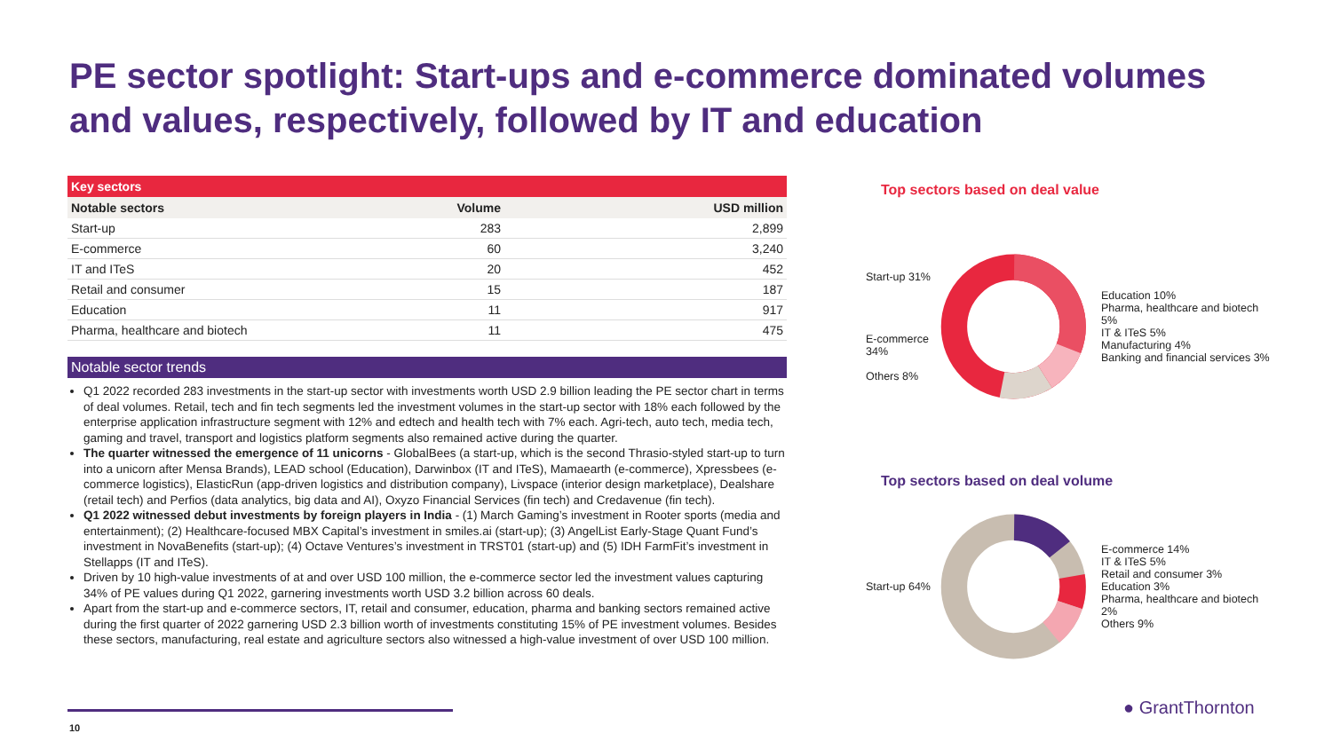PE sector spotlight: Start-ups and e-commerce dominated volumes and values, respectively, followed by IT and education
Key sectors
| Notable sectors | Volume | USD million |
| --- | --- | --- |
| Start-up | 283 | 2,899 |
| E-commerce | 60 | 3,240 |
| IT and ITeS | 20 | 452 |
| Retail and consumer | 15 | 187 |
| Education | 11 | 917 |
| Pharma, healthcare and biotech | 11 | 475 |
Notable sector trends
Q1 2022 recorded 283 investments in the start-up sector with investments worth USD 2.9 billion leading the PE sector chart in terms of deal volumes. Retail, tech and fin tech segments led the investment volumes in the start-up sector with 18% each followed by the enterprise application infrastructure segment with 12% and edtech and health tech with 7% each. Agri-tech, auto tech, media tech, gaming and travel, transport and logistics platform segments also remained active during the quarter.
The quarter witnessed the emergence of 11 unicorns - GlobalBees (a start-up, which is the second Thrasio-styled start-up to turn into a unicorn after Mensa Brands), LEAD school (Education), Darwinbox (IT and ITeS), Mamaearth (e-commerce), Xpressbees (e-commerce logistics), ElasticRun (app-driven logistics and distribution company), Livspace (interior design marketplace), Dealshare (retail tech) and Perfios (data analytics, big data and AI), Oxyzo Financial Services (fin tech) and Credavenue (fin tech).
Q1 2022 witnessed debut investments by foreign players in India - (1) March Gaming’s investment in Rooter sports (media and entertainment); (2) Healthcare-focused MBX Capital’s investment in smiles.ai (start-up); (3) AngelList Early-Stage Quant Fund’s investment in NovaBenefits (start-up); (4) Octave Ventures’s investment in TRST01 (start-up) and (5) IDH FarmFit’s investment in Stellapps (IT and ITeS).
Driven by 10 high-value investments of at and over USD 100 million, the e-commerce sector led the investment values capturing 34% of PE values during Q1 2022, garnering investments worth USD 3.2 billion across 60 deals.
Apart from the start-up and e-commerce sectors, IT, retail and consumer, education, pharma and banking sectors remained active during the first quarter of 2022 garnering USD 2.3 billion worth of investments constituting 15% of PE investment volumes. Besides these sectors, manufacturing, real estate and agriculture sectors also witnessed a high-value investment of over USD 100 million.
Top sectors based on deal value
Start-up 31%
E-commerce 34%
Others 8%
Education 10%
Pharma, healthcare and biotech 5%
IT & ITeS 5%
Manufacturing 4%
Banking and financial services 3%
Top sectors based on deal volume
Start-up 64%
E-commerce 14%
IT & ITeS 5%
Retail and consumer 3%
Education 3%
Pharma, healthcare and biotech 2%
Others 9%
10
● GrantThornton